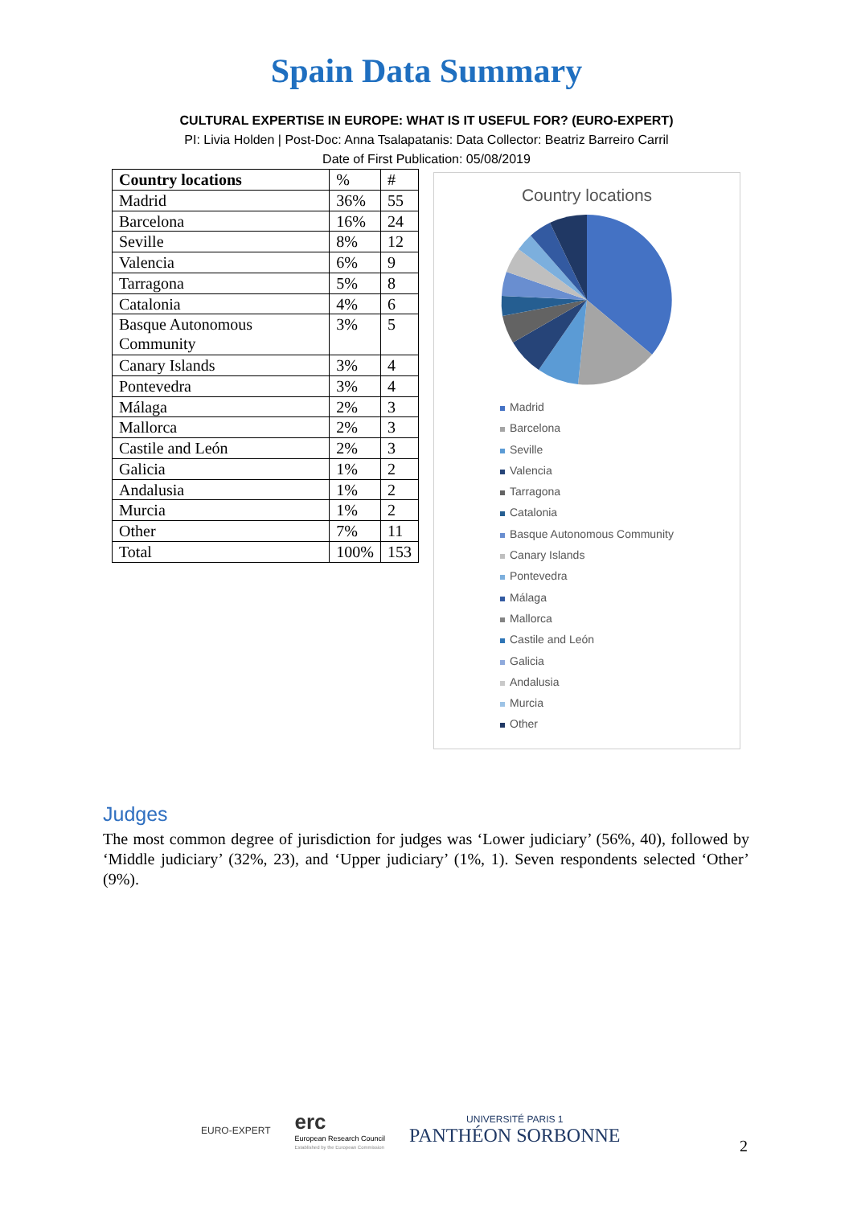Spain Data Summary
CULTURAL EXPERTISE IN EUROPE: WHAT IS IT USEFUL FOR? (EURO-EXPERT)
PI: Livia Holden | Post-Doc: Anna Tsalapatanis: Data Collector: Beatriz Barreiro Carril
Date of First Publication: 05/08/2019
| Country locations | % | # |
| Madrid | 36% | 55 |
| Barcelona | 16% | 24 |
| Seville | 8% | 12 |
| Valencia | 6% | 9 |
| Tarragona | 5% | 8 |
| Catalonia | 4% | 6 |
| Basque Autonomous Community | 3% | 5 |
| Canary Islands | 3% | 4 |
| Pontevedra | 3% | 4 |
| Málaga | 2% | 3 |
| Mallorca | 2% | 3 |
| Castile and León | 2% | 3 |
| Galicia | 1% | 2 |
| Andalusia | 1% | 2 |
| Murcia | 1% | 2 |
| Other | 7% | 11 |
| Total | 100% | 153 |
Country locations
Madrid
Barcelona
Seville
Valencia
Tarragona
Catalonia
Basque Autonomous Community
Canary Islands
Pontevedra
Málaga
Mallorca
Castile and León
Galicia
Andalusia
Murcia
Other
Judges
The most common degree of jurisdiction for judges was ‘Lower judiciary’ (56%, 40), followed by ‘Middle judiciary’ (32%, 23), and ‘Upper judiciary’ (1%, 1). Seven respondents selected ‘Other’ (9%).
EURO-EXPERT
erc
European Research Council
Established by the European Commission
UNIVERSITÉ PARIS 1
PANTHÉON SORBONNE
2